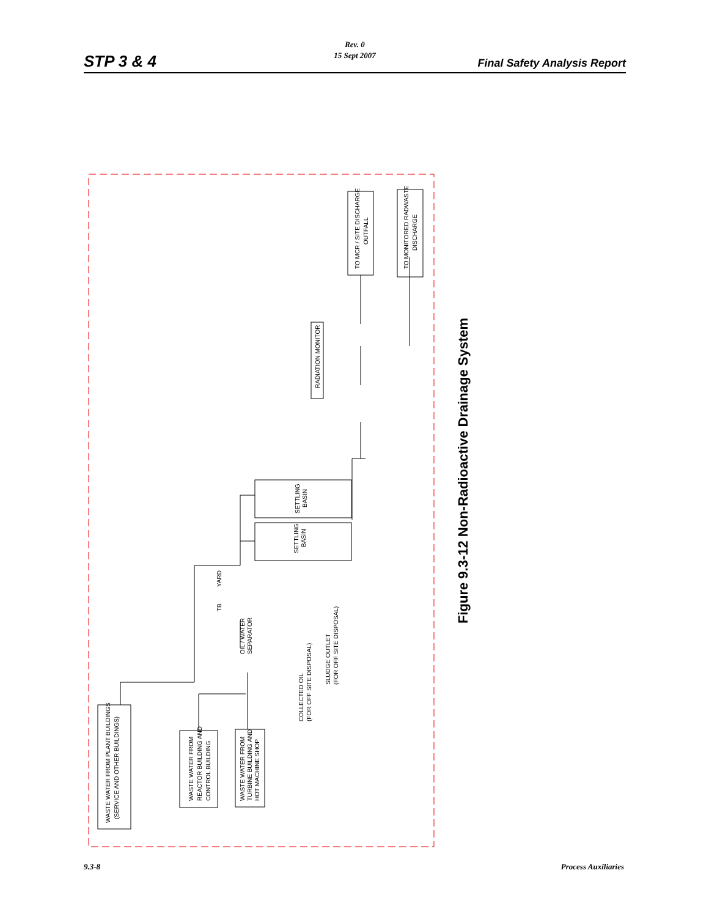STP 3 & 4
Rev. 0
15 Sept 2007
Final Safety Analysis Report
WASTE WATER FROM PLANT BUILDINGS
(SERVICE AND OTHER BUILDINGS)
WASTE WATER FROM
REACTOR BUILDING AND
CONTROL BUILDING
WASTE WATER FROM
TURBINE BUILDING AND
HOT MACHINE SHOP
OIL / WATER
SEPARATOR
TB
YARD
COLLECTED OIL
(FOR OFF SITE DISPOSAL)
SLUDGE OUTLET
(FOR OFF SITE DISPOSAL)
SETTLING
BASIN
SETTLING
BASIN
RADIATION MONITOR
TO MCR / SITE DISCHARGE
OUTFALL
TO MONITORED RADWASTE
DISCHARGE
Figure 9.3-12 Non-Radioactive Drainage System
9.3-8 Process Auxiliaries